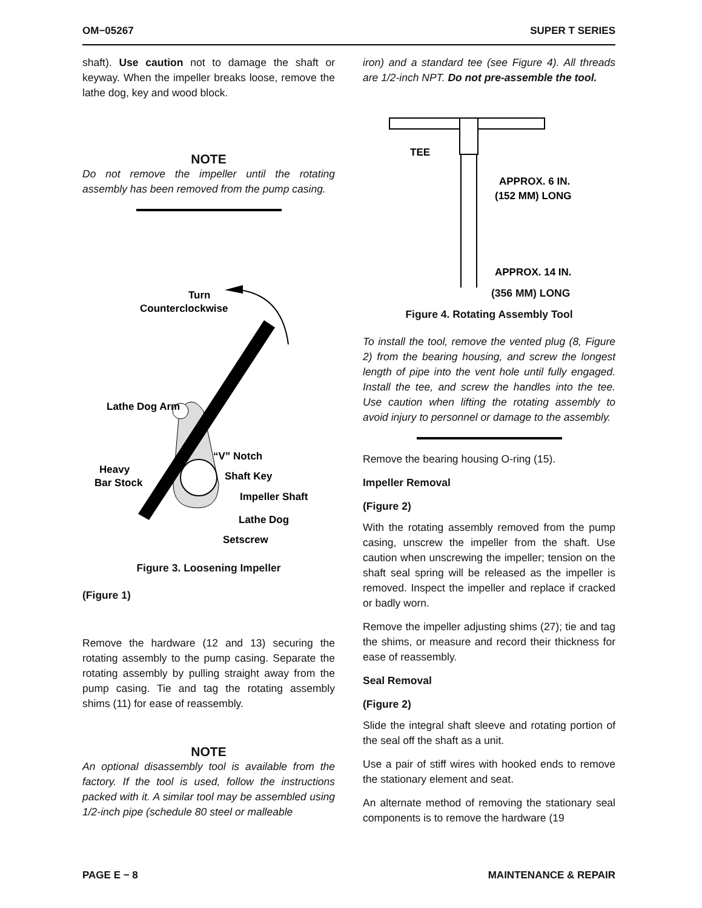OM−05267 SUPER T SERIES
shaft). Use caution not to damage the shaft or keyway. When the impeller breaks loose, remove the lathe dog, key and wood block.
NOTE
Do not remove the impeller until the rotating assembly has been removed from the pump casing.
Turn
Counterclockwise
Lathe Dog Arm
“V” Notch
Heavy
Bar Stock
Shaft Key
Impeller Shaft
Lathe Dog
Setscrew
Figure 3. Loosening Impeller
(Figure 1)
Remove the hardware (12 and 13) securing the rotating assembly to the pump casing. Separate the rotating assembly by pulling straight away from the pump casing. Tie and tag the rotating assembly shims (11) for ease of reassembly.
NOTE
An optional disassembly tool is available from the factory. If the tool is used, follow the instructions packed with it. A similar tool may be assembled using 1/2-inch pipe (schedule 80 steel or malleable
iron) and a standard tee (see Figure 4). All threads are 1/2-inch NPT. Do not pre-assemble the tool.
TEE
APPROX. 6 IN.
(152 MM) LONG
APPROX. 14 IN.
(356 MM) LONG
Figure 4. Rotating Assembly Tool
To install the tool, remove the vented plug (8, Figure 2) from the bearing housing, and screw the longest length of pipe into the vent hole until fully engaged. Install the tee, and screw the handles into the tee. Use caution when lifting the rotating assembly to avoid injury to personnel or damage to the assembly.
Remove the bearing housing O-ring (15).
Impeller Removal
(Figure 2)
With the rotating assembly removed from the pump casing, unscrew the impeller from the shaft. Use caution when unscrewing the impeller; tension on the shaft seal spring will be released as the impeller is removed. Inspect the impeller and replace if cracked or badly worn.
Remove the impeller adjusting shims (27); tie and tag the shims, or measure and record their thickness for ease of reassembly.
Seal Removal
(Figure 2)
Slide the integral shaft sleeve and rotating portion of the seal off the shaft as a unit.
Use a pair of stiff wires with hooked ends to remove the stationary element and seat.
An alternate method of removing the stationary seal components is to remove the hardware (19
PAGE E − 8 MAINTENANCE & REPAIR